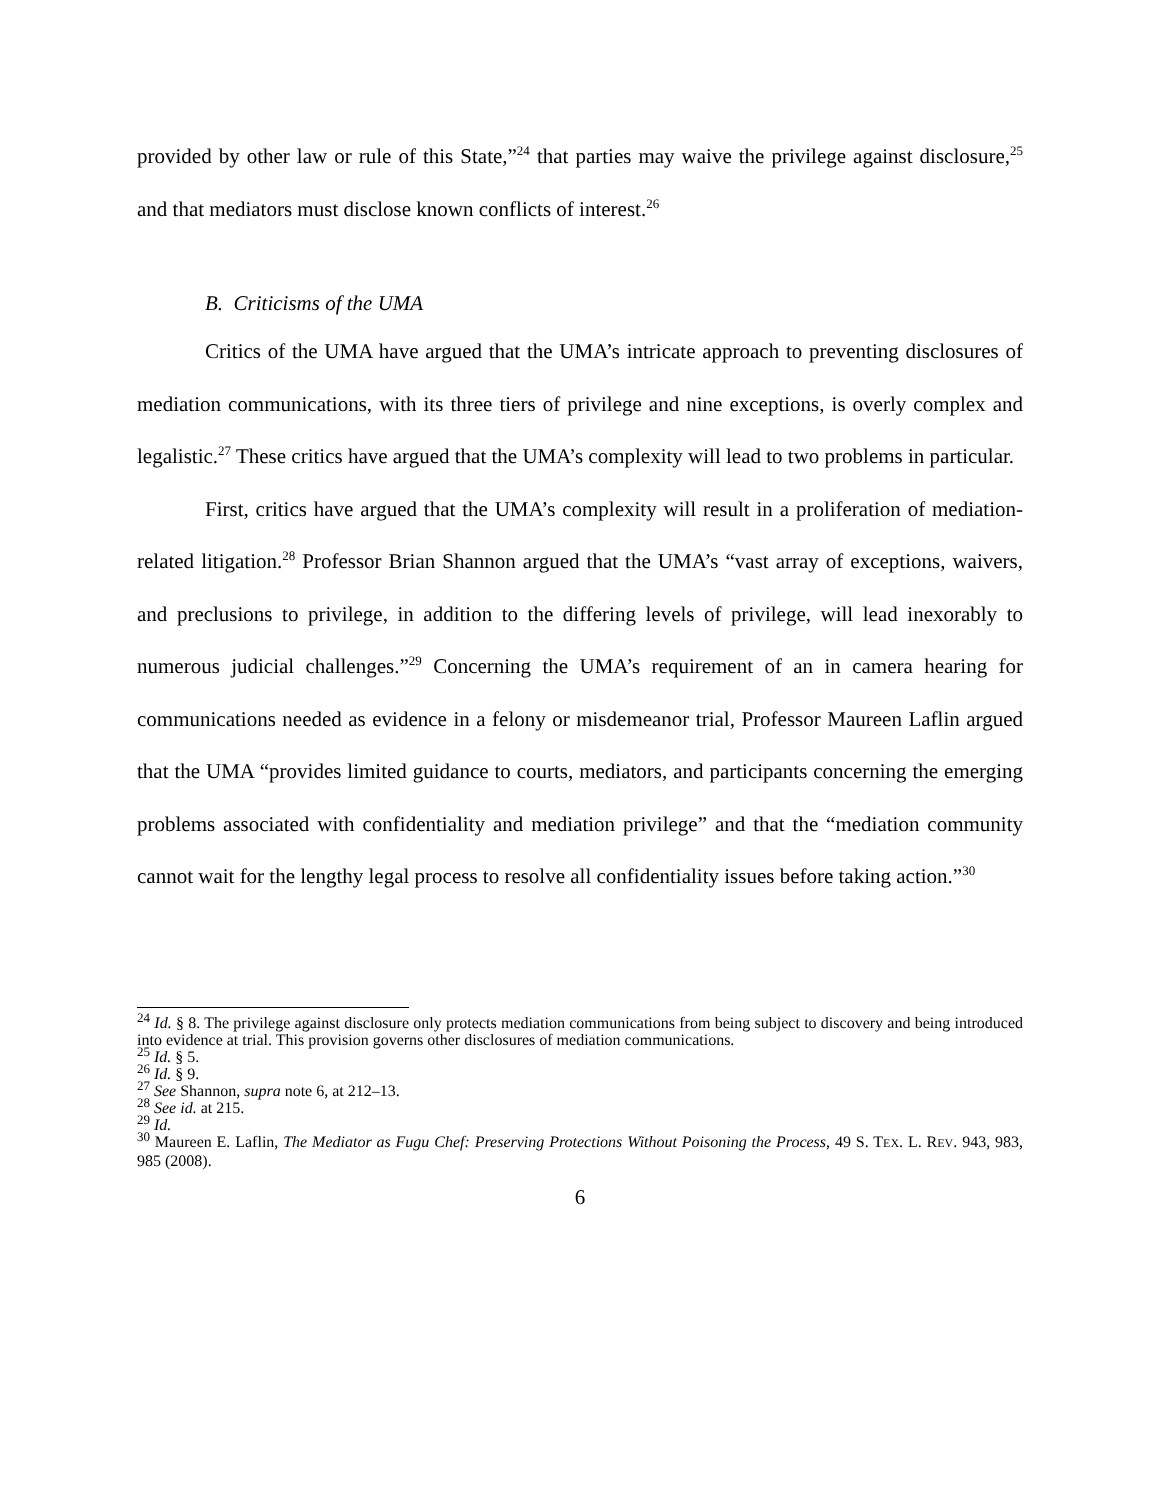provided by other law or rule of this State,”<sup>24</sup> that parties may waive the privilege against disclosure,<sup>25</sup> and that mediators must disclose known conflicts of interest.<sup>26</sup>
B. Criticisms of the UMA
Critics of the UMA have argued that the UMA’s intricate approach to preventing disclosures of mediation communications, with its three tiers of privilege and nine exceptions, is overly complex and legalistic.<sup>27</sup> These critics have argued that the UMA’s complexity will lead to two problems in particular.
First, critics have argued that the UMA’s complexity will result in a proliferation of mediation-related litigation.<sup>28</sup> Professor Brian Shannon argued that the UMA’s “vast array of exceptions, waivers, and preclusions to privilege, in addition to the differing levels of privilege, will lead inexorably to numerous judicial challenges.”<sup>29</sup> Concerning the UMA’s requirement of an in camera hearing for communications needed as evidence in a felony or misdemeanor trial, Professor Maureen Laflin argued that the UMA “provides limited guidance to courts, mediators, and participants concerning the emerging problems associated with confidentiality and mediation privilege” and that the “mediation community cannot wait for the lengthy legal process to resolve all confidentiality issues before taking action.”<sup>30</sup>
<sup>24</sup> Id. § 8. The privilege against disclosure only protects mediation communications from being subject to discovery and being introduced into evidence at trial. This provision governs other disclosures of mediation communications.
<sup>25</sup> Id. § 5.
<sup>26</sup> Id. § 9.
<sup>27</sup> See Shannon, supra note 6, at 212–13.
<sup>28</sup> See id. at 215.
<sup>29</sup> Id.
<sup>30</sup> Maureen E. Laflin, The Mediator as Fugu Chef: Preserving Protections Without Poisoning the Process, 49 S. TEX. L. REV. 943, 983, 985 (2008).
6